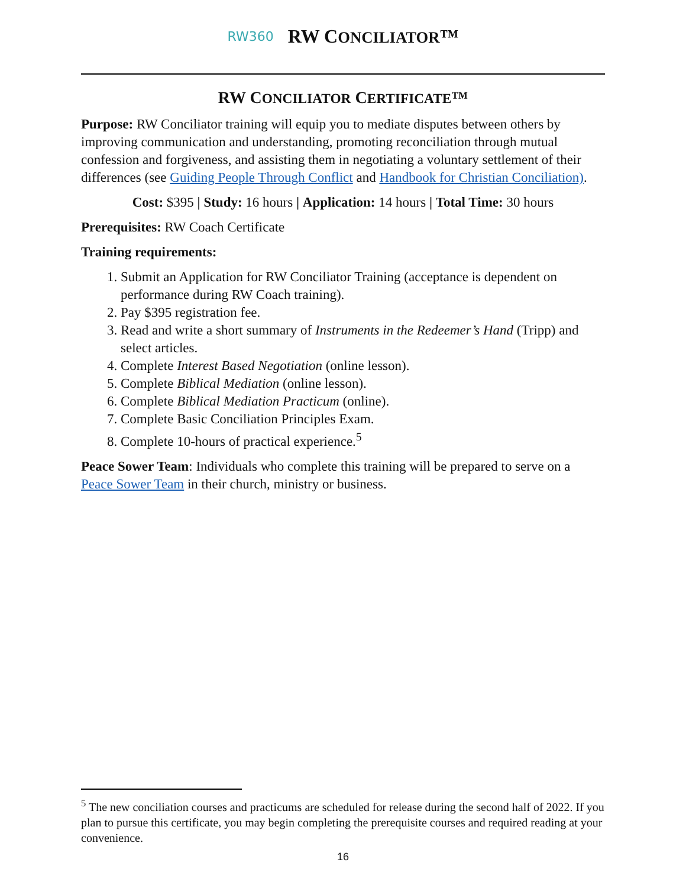RW360 RW CONCILIATOR™
RW CONCILIATOR CERTIFICATE™
Purpose: RW Conciliator training will equip you to mediate disputes between others by improving communication and understanding, promoting reconciliation through mutual confession and forgiveness, and assisting them in negotiating a voluntary settlement of their differences (see Guiding People Through Conflict and Handbook for Christian Conciliation).
Cost: $395 | Study: 16 hours | Application: 14 hours | Total Time: 30 hours
Prerequisites: RW Coach Certificate
Training requirements:
1. Submit an Application for RW Conciliator Training (acceptance is dependent on performance during RW Coach training).
2. Pay $395 registration fee.
3. Read and write a short summary of Instruments in the Redeemer’s Hand (Tripp) and select articles.
4. Complete Interest Based Negotiation (online lesson).
5. Complete Biblical Mediation (online lesson).
6. Complete Biblical Mediation Practicum (online).
7. Complete Basic Conciliation Principles Exam.
8. Complete 10-hours of practical experience.<sup>5</sup>
Peace Sower Team: Individuals who complete this training will be prepared to serve on a Peace Sower Team in their church, ministry or business.
<sup>5</sup> The new conciliation courses and practicums are scheduled for release during the second half of 2022. If you plan to pursue this certificate, you may begin completing the prerequisite courses and required reading at your convenience.
16